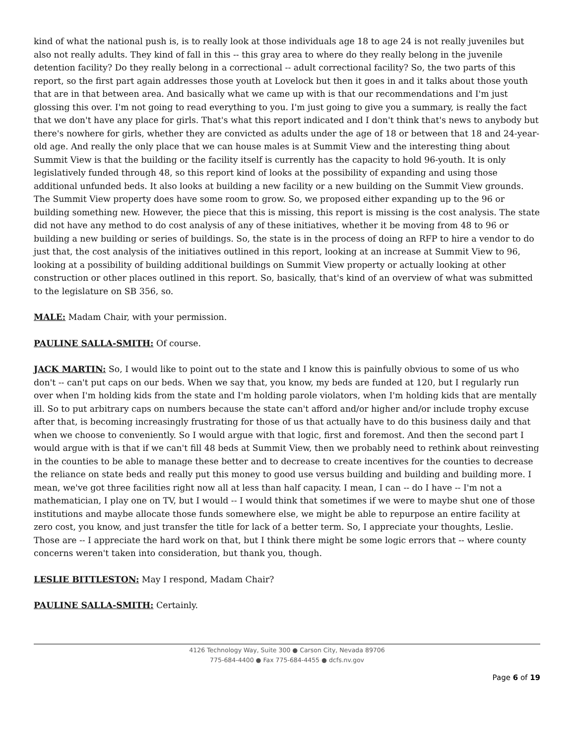kind of what the national push is, is to really look at those individuals age 18 to age 24 is not really juveniles but also not really adults. They kind of fall in this -- this gray area to where do they really belong in the juvenile detention facility? Do they really belong in a correctional -- adult correctional facility? So, the two parts of this report, so the first part again addresses those youth at Lovelock but then it goes in and it talks about those youth that are in that between area. And basically what we came up with is that our recommendations and I'm just glossing this over. I'm not going to read everything to you. I'm just going to give you a summary, is really the fact that we don't have any place for girls. That's what this report indicated and I don't think that's news to anybody but there's nowhere for girls, whether they are convicted as adults under the age of 18 or between that 18 and 24-year-old age. And really the only place that we can house males is at Summit View and the interesting thing about Summit View is that the building or the facility itself is currently has the capacity to hold 96-youth. It is only legislatively funded through 48, so this report kind of looks at the possibility of expanding and using those additional unfunded beds. It also looks at building a new facility or a new building on the Summit View grounds. The Summit View property does have some room to grow. So, we proposed either expanding up to the 96 or building something new. However, the piece that this is missing, this report is missing is the cost analysis. The state did not have any method to do cost analysis of any of these initiatives, whether it be moving from 48 to 96 or building a new building or series of buildings. So, the state is in the process of doing an RFP to hire a vendor to do just that, the cost analysis of the initiatives outlined in this report, looking at an increase at Summit View to 96, looking at a possibility of building additional buildings on Summit View property or actually looking at other construction or other places outlined in this report. So, basically, that's kind of an overview of what was submitted to the legislature on SB 356, so.
MALE: Madam Chair, with your permission.
PAULINE SALLA-SMITH: Of course.
JACK MARTIN: So, I would like to point out to the state and I know this is painfully obvious to some of us who don't -- can't put caps on our beds. When we say that, you know, my beds are funded at 120, but I regularly run over when I'm holding kids from the state and I'm holding parole violators, when I'm holding kids that are mentally ill. So to put arbitrary caps on numbers because the state can't afford and/or higher and/or include trophy excuse after that, is becoming increasingly frustrating for those of us that actually have to do this business daily and that when we choose to conveniently. So I would argue with that logic, first and foremost. And then the second part I would argue with is that if we can't fill 48 beds at Summit View, then we probably need to rethink about reinvesting in the counties to be able to manage these better and to decrease to create incentives for the counties to decrease the reliance on state beds and really put this money to good use versus building and building and building more. I mean, we've got three facilities right now all at less than half capacity. I mean, I can -- do I have -- I'm not a mathematician, I play one on TV, but I would -- I would think that sometimes if we were to maybe shut one of those institutions and maybe allocate those funds somewhere else, we might be able to repurpose an entire facility at zero cost, you know, and just transfer the title for lack of a better term. So, I appreciate your thoughts, Leslie. Those are -- I appreciate the hard work on that, but I think there might be some logic errors that -- where county concerns weren't taken into consideration, but thank you, though.
LESLIE BITTLESTON: May I respond, Madam Chair?
PAULINE SALLA-SMITH: Certainly.
4126 Technology Way, Suite 300 ● Carson City, Nevada 89706
775-684-4400 ● Fax 775-684-4455 ● dcfs.nv.gov
Page 6 of 19